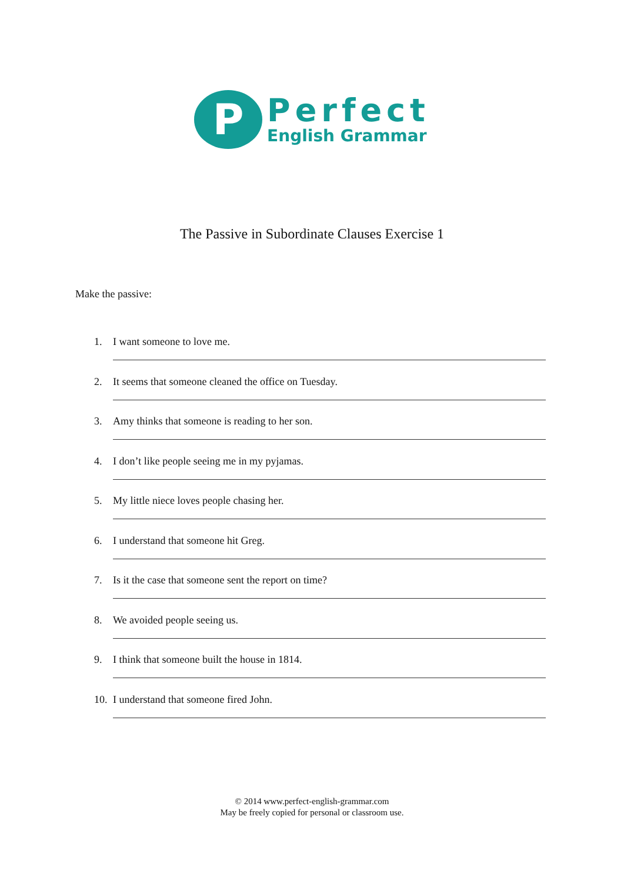P
Perfect
English Grammar
The Passive in Subordinate Clauses Exercise 1
Make the passive:
1. I want someone to love me.
2. It seems that someone cleaned the office on Tuesday.
3. Amy thinks that someone is reading to her son.
4. I don’t like people seeing me in my pyjamas.
5. My little niece loves people chasing her.
6. I understand that someone hit Greg.
7. Is it the case that someone sent the report on time?
8. We avoided people seeing us.
9. I think that someone built the house in 1814.
10. I understand that someone fired John.
© 2014 www.perfect-english-grammar.com
May be freely copied for personal or classroom use.